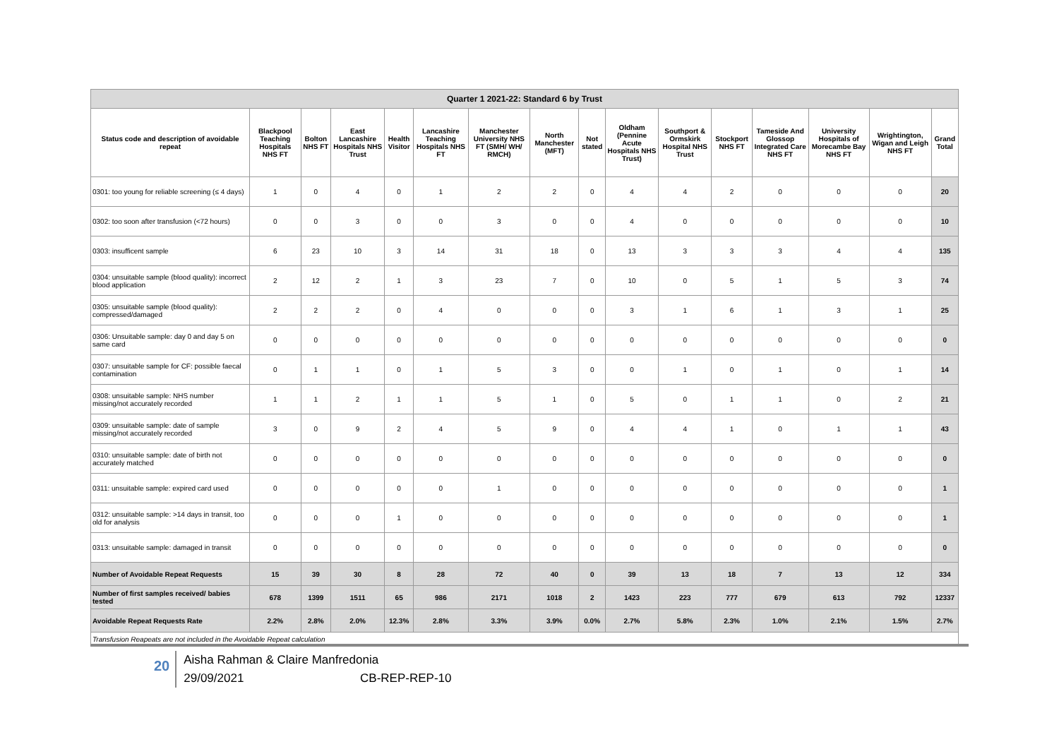| Quarter 1 2021-22: Standard 6 by Trust | | | | | | | | | | | | | | | |
| Status code and description of avoidable repeat | Blackpool Teaching Hospitals NHS FT | Bolton NHS FT | East Lancashire Hospitals NHS Trust | Health Visitor | Lancashire Teaching Hospitals NHS FT | Manchester University NHS FT (SMH/ WH/ RMCH) | North Manchester (MFT) | Not stated | Oldham (Pennine Acute Hospitals NHS Trust) | Southport & Ormskirk Hospital NHS Trust | Stockport NHS FT | Tameside And Glossop Integrated Care NHS FT | University Hospitals of Morecambe Bay NHS FT | Wrightington, Wigan and Leigh NHS FT | Grand Total |
| 0301: too young for reliable screening (≤ 4 days) | 1 | 0 | 4 | 0 | 1 | 2 | 2 | 0 | 4 | 4 | 2 | 0 | 0 | 0 | 20 |
| 0302: too soon after transfusion (<72 hours) | 0 | 0 | 3 | 0 | 0 | 3 | 0 | 0 | 4 | 0 | 0 | 0 | 0 | 0 | 10 |
| 0303: insufficent sample | 6 | 23 | 10 | 3 | 14 | 31 | 18 | 0 | 13 | 3 | 3 | 3 | 4 | 4 | 135 |
| 0304: unsuitable sample (blood quality): incorrect blood application | 2 | 12 | 2 | 1 | 3 | 23 | 7 | 0 | 10 | 0 | 5 | 1 | 5 | 3 | 74 |
| 0305: unsuitable sample (blood quality): compressed/damaged | 2 | 2 | 2 | 0 | 4 | 0 | 0 | 0 | 3 | 1 | 6 | 1 | 3 | 1 | 25 |
| 0306: Unsuitable sample: day 0 and day 5 on same card | 0 | 0 | 0 | 0 | 0 | 0 | 0 | 0 | 0 | 0 | 0 | 0 | 0 | 0 | 0 |
| 0307: unsuitable sample for CF: possible faecal contamination | 0 | 1 | 1 | 0 | 1 | 5 | 3 | 0 | 0 | 1 | 0 | 1 | 0 | 1 | 14 |
| 0308: unsuitable sample: NHS number missing/not accurately recorded | 1 | 1 | 2 | 1 | 1 | 5 | 1 | 0 | 5 | 0 | 1 | 1 | 0 | 2 | 21 |
| 0309: unsuitable sample: date of sample missing/not accurately recorded | 3 | 0 | 9 | 2 | 4 | 5 | 9 | 0 | 4 | 4 | 1 | 0 | 1 | 1 | 43 |
| 0310: unsuitable sample: date of birth not accurately matched | 0 | 0 | 0 | 0 | 0 | 0 | 0 | 0 | 0 | 0 | 0 | 0 | 0 | 0 | 0 |
| 0311: unsuitable sample: expired card used | 0 | 0 | 0 | 0 | 0 | 1 | 0 | 0 | 0 | 0 | 0 | 0 | 0 | 0 | 1 |
| 0312: unsuitable sample: >14 days in transit, too old for analysis | 0 | 0 | 0 | 1 | 0 | 0 | 0 | 0 | 0 | 0 | 0 | 0 | 0 | 0 | 1 |
| 0313: unsuitable sample: damaged in transit | 0 | 0 | 0 | 0 | 0 | 0 | 0 | 0 | 0 | 0 | 0 | 0 | 0 | 0 | 0 |
| Number of Avoidable Repeat Requests | 15 | 39 | 30 | 8 | 28 | 72 | 40 | 0 | 39 | 13 | 18 | 7 | 13 | 12 | 334 |
| Number of first samples received/ babies tested | 678 | 1399 | 1511 | 65 | 986 | 2171 | 1018 | 2 | 1423 | 223 | 777 | 679 | 613 | 792 | 12337 |
| Avoidable Repeat Requests Rate | 2.2% | 2.8% | 2.0% | 12.3% | 2.8% | 3.3% | 3.9% | 0.0% | 2.7% | 5.8% | 2.3% | 1.0% | 2.1% | 1.5% | 2.7% |
| Transfusion Reapeats are not included in the Avoidable Repeat calculation | | | | | | | | | | | | | | | |
20
Aisha Rahman & Claire Manfredonia
29/09/2021 CB-REP-REP-10